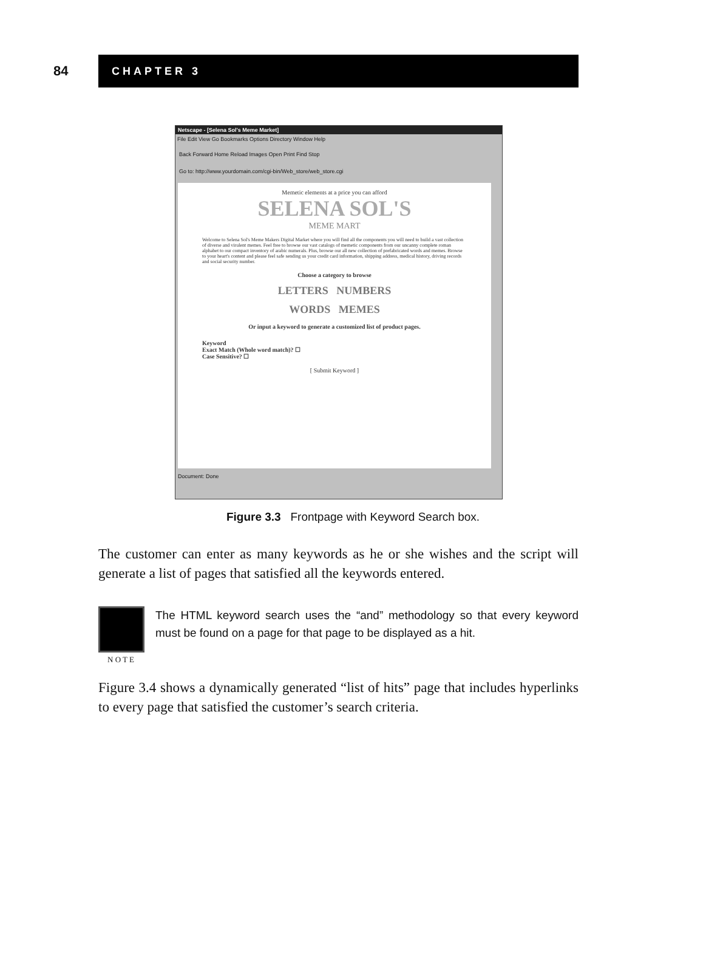84
CHAPTER 3
Netscape - [Selena Sol's Meme Market]
File Edit View Go Bookmarks Options Directory Window Help
Back Forward Home Reload Images Open Print Find Stop
Go to: http://www.yourdomain.com/cgi-bin/Web_store/web_store.cgi
Memetic elements at a price you can afford
SELENA SOL'S
MEME MART
Welcome to Selena Sol's Meme Makers Digital Market where you will find all the components you will need to build a vast collection of diverse and virulent memes. Feel free to browse our vast catalogs of memetic components from our uncanny complete roman alphabet to our compact inventory of arabic numerals. Plus, browse our all new collection of prefabricated words and memes. Browse to your heart's content and please feel safe sending us your credit card information, shipping address, medical history, driving records and social security number.
Choose a category to browse
LETTERS NUMBERS
WORDS MEMES
Or input a keyword to generate a customized list of product pages.
Keyword
Exact Match (Whole word match)? ☐
Case Sensitive? ☐
[ Submit Keyword ]
Document: Done
Figure 3.3 Frontpage with Keyword Search box.
The customer can enter as many keywords as he or she wishes and the script will generate a list of pages that satisfied all the keywords entered.
N O T E
The HTML keyword search uses the “and” methodology so that every keyword must be found on a page for that page to be displayed as a hit.
Figure 3.4 shows a dynamically generated “list of hits” page that includes hyperlinks to every page that satisfied the customer’s search criteria.